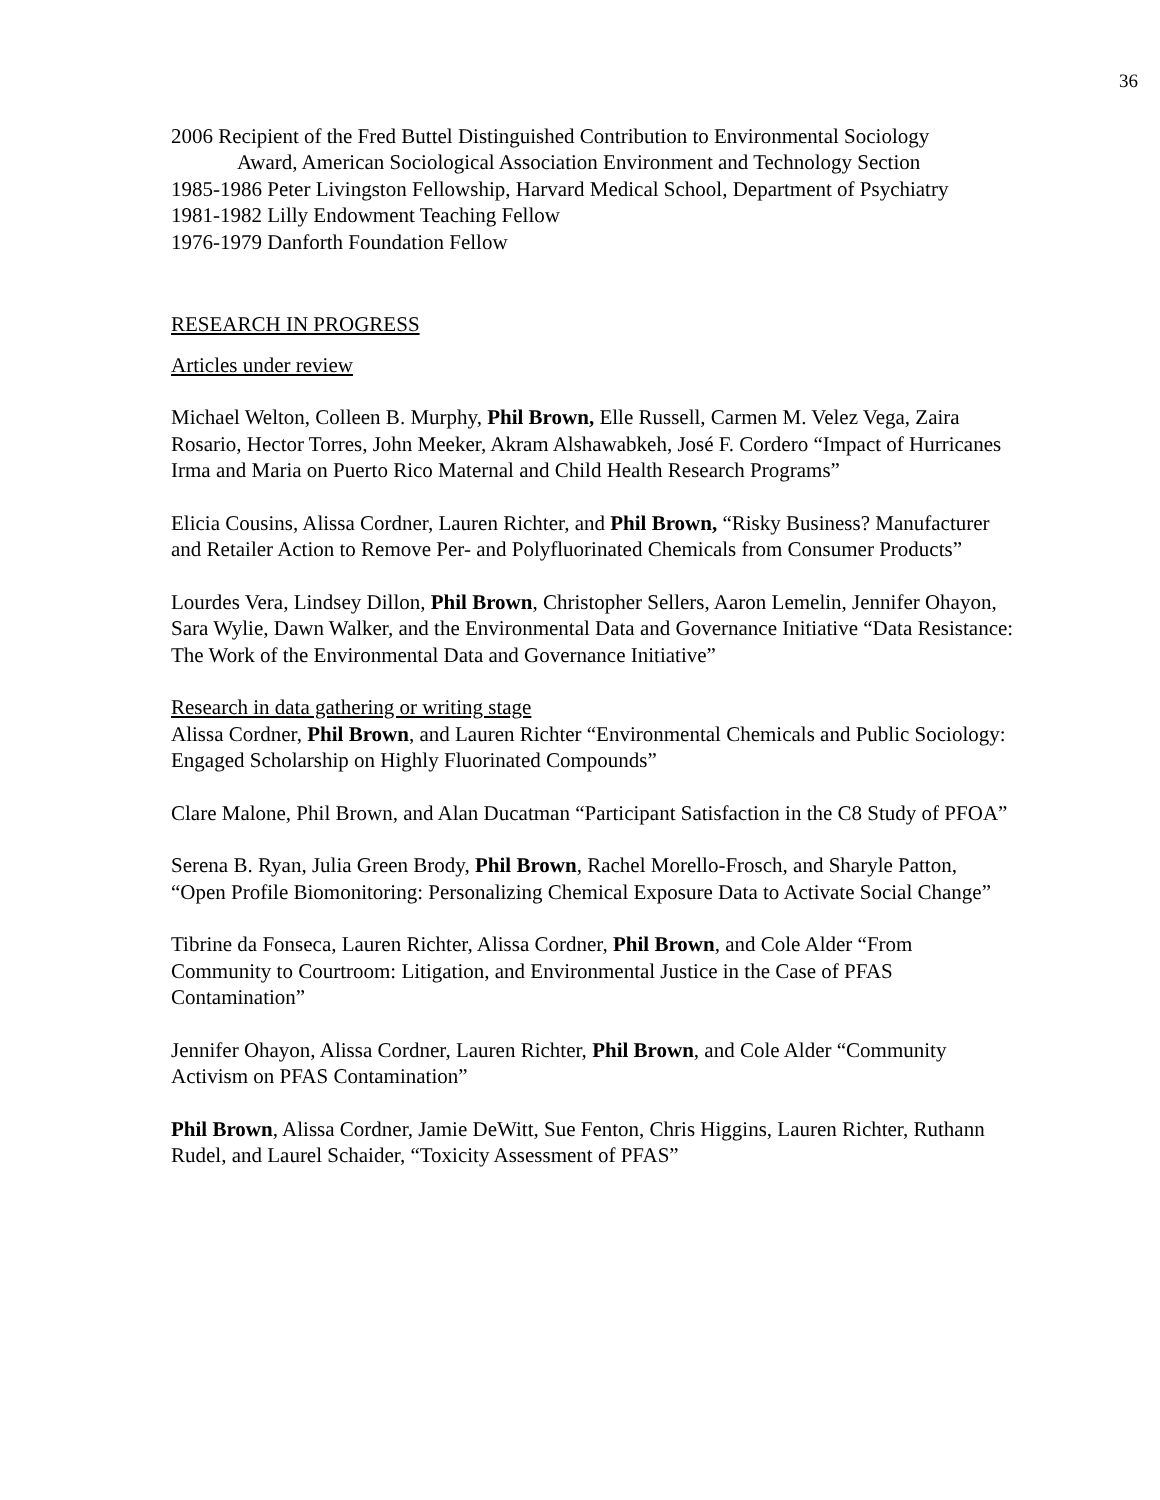36
2006 Recipient of the Fred Buttel Distinguished Contribution to Environmental Sociology
Award, American Sociological Association Environment and Technology Section
1985-1986 Peter Livingston Fellowship, Harvard Medical School, Department of Psychiatry
1981-1982 Lilly Endowment Teaching Fellow
1976-1979 Danforth Foundation Fellow
RESEARCH IN PROGRESS
Articles under review
Michael Welton, Colleen B. Murphy, Phil Brown, Elle Russell, Carmen M. Velez Vega, Zaira Rosario, Hector Torres, John Meeker, Akram Alshawabkeh, José F. Cordero “Impact of Hurricanes Irma and Maria on Puerto Rico Maternal and Child Health Research Programs”
Elicia Cousins, Alissa Cordner, Lauren Richter, and Phil Brown, “Risky Business? Manufacturer and Retailer Action to Remove Per- and Polyfluorinated Chemicals from Consumer Products”
Lourdes Vera, Lindsey Dillon, Phil Brown, Christopher Sellers, Aaron Lemelin, Jennifer Ohayon, Sara Wylie, Dawn Walker, and the Environmental Data and Governance Initiative “Data Resistance: The Work of the Environmental Data and Governance Initiative”
Research in data gathering or writing stage
Alissa Cordner, Phil Brown, and Lauren Richter “Environmental Chemicals and Public Sociology: Engaged Scholarship on Highly Fluorinated Compounds”
Clare Malone, Phil Brown, and Alan Ducatman “Participant Satisfaction in the C8 Study of PFOA”
Serena B. Ryan, Julia Green Brody, Phil Brown, Rachel Morello-Frosch, and Sharyle Patton, “Open Profile Biomonitoring: Personalizing Chemical Exposure Data to Activate Social Change”
Tibrine da Fonseca, Lauren Richter, Alissa Cordner, Phil Brown, and Cole Alder “From Community to Courtroom: Litigation, and Environmental Justice in the Case of PFAS Contamination”
Jennifer Ohayon, Alissa Cordner, Lauren Richter, Phil Brown, and Cole Alder “Community Activism on PFAS Contamination”
Phil Brown, Alissa Cordner, Jamie DeWitt, Sue Fenton, Chris Higgins, Lauren Richter, Ruthann Rudel, and Laurel Schaider, “Toxicity Assessment of PFAS”